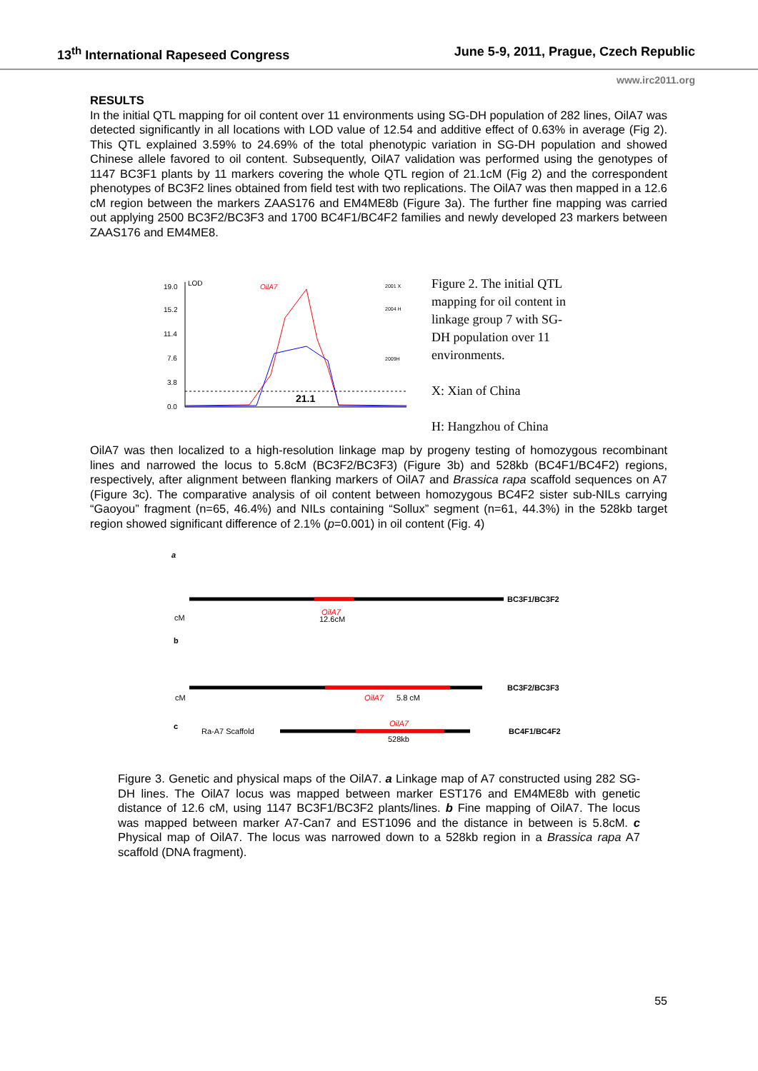13<sup>th</sup> International Rapeseed Congress June 5-9, 2011, Prague, Czech Republic
www.irc2011.org
RESULTS
In the initial QTL mapping for oil content over 11 environments using SG-DH population of 282 lines, OilA7 was detected significantly in all locations with LOD value of 12.54 and additive effect of 0.63% in average (Fig 2). This QTL explained 3.59% to 24.69% of the total phenotypic variation in SG-DH population and showed Chinese allele favored to oil content. Subsequently, OilA7 validation was performed using the genotypes of 1147 BC3F1 plants by 11 markers covering the whole QTL region of 21.1cM (Fig 2) and the correspondent phenotypes of BC3F2 lines obtained from field test with two replications. The OilA7 was then mapped in a 12.6 cM region between the markers ZAAS176 and EM4ME8b (Figure 3a). The further fine mapping was carried out applying 2500 BC3F2/BC3F3 and 1700 BC4F1/BC4F2 families and newly developed 23 markers between ZAAS176 and EM4ME8.
19.0
LOD
15.2
11.4
7.6
3.8
0.0
OilA7
21.1
2001 X
2004 H
2009H
Figure 2. The initial QTL mapping for oil content in linkage group 7 with SG-DH population over 11 environments.
X: Xian of China
H: Hangzhou of China
OilA7 was then localized to a high-resolution linkage map by progeny testing of homozygous recombinant lines and narrowed the locus to 5.8cM (BC3F2/BC3F3) (Figure 3b) and 528kb (BC4F1/BC4F2) regions, respectively, after alignment between flanking markers of OilA7 and Brassica rapa scaffold sequences on A7 (Figure 3c). The comparative analysis of oil content between homozygous BC4F2 sister sub-NILs carrying “Gaoyou” fragment (n=65, 46.4%) and NILs containing “Sollux” segment (n=61, 44.3%) in the 528kb target region showed significant difference of 2.1% (p=0.001) in oil content (Fig. 4)
a
BC3F1/BC3F2
cM
OilA7
12.6cM
b
BC3F2/BC3F3
cM
OilA7
5.8 cM
c
Ra-A7 Scaffold
OilA7
528kb
BC4F1/BC4F2
Figure 3. Genetic and physical maps of the OilA7. a Linkage map of A7 constructed using 282 SG-DH lines. The OilA7 locus was mapped between marker EST176 and EM4ME8b with genetic distance of 12.6 cM, using 1147 BC3F1/BC3F2 plants/lines. b Fine mapping of OilA7. The locus was mapped between marker A7-Can7 and EST1096 and the distance in between is 5.8cM. c Physical map of OilA7. The locus was narrowed down to a 528kb region in a Brassica rapa A7 scaffold (DNA fragment).
55